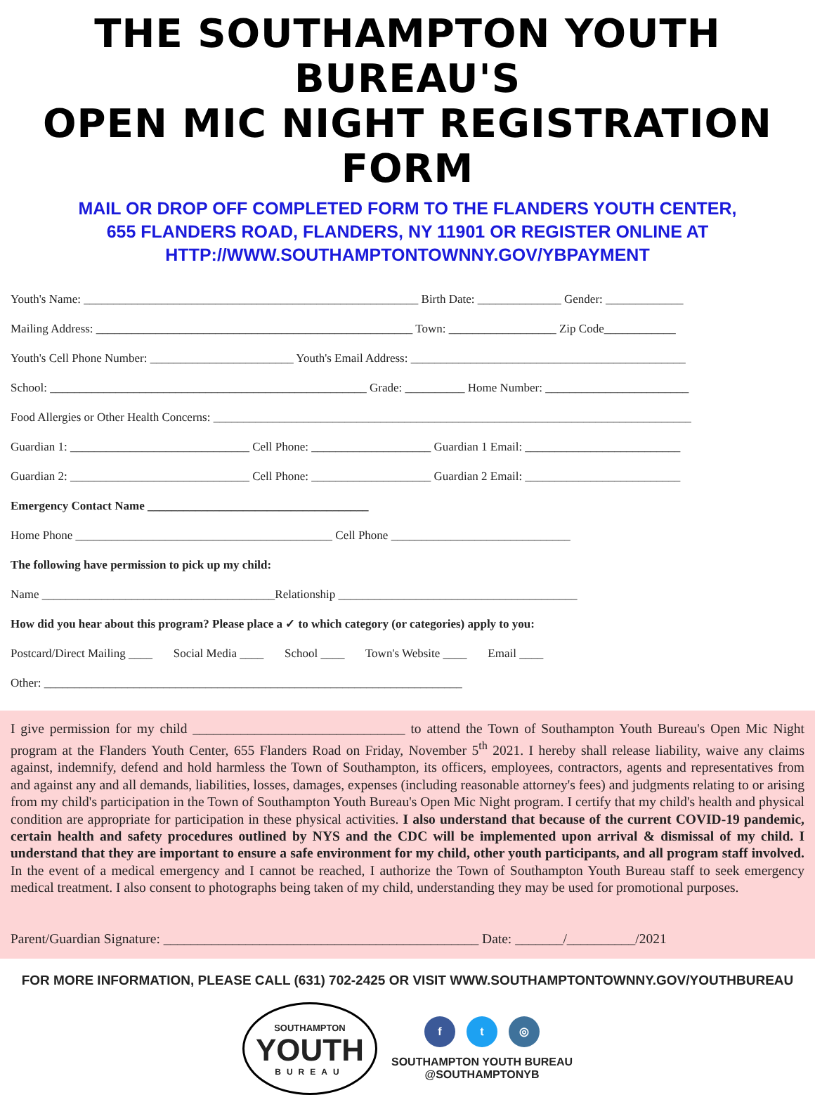THE SOUTHAMPTON YOUTH BUREAU'S
OPEN MIC NIGHT REGISTRATION FORM
MAIL OR DROP OFF COMPLETED FORM TO THE FLANDERS YOUTH CENTER,
655 FLANDERS ROAD, FLANDERS, NY 11901 OR REGISTER ONLINE AT
HTTP://WWW.SOUTHAMPTONTOWNNY.GOV/YBPAYMENT
Youth's Name: ________________________________________________________ Birth Date: ______________ Gender: _____________
Mailing Address: _____________________________________________________ Town: __________________ Zip Code____________
Youth's Cell Phone Number: ________________________ Youth's Email Address: ______________________________________________
School: _____________________________________________________ Grade: __________ Home Number: ________________________
Food Allergies or Other Health Concerns: ________________________________________________________________________________
Guardian 1: ______________________________ Cell Phone: ____________________ Guardian 1 Email: __________________________
Guardian 2: ______________________________ Cell Phone: ____________________ Guardian 2 Email: __________________________
Emergency Contact Name _____________________________________
Home Phone ___________________________________________ Cell Phone ______________________________
The following have permission to pick up my child:
Name _______________________________________Relationship ________________________________________
How did you hear about this program? Please place a ✓ to which category (or categories) apply to you:
Postcard/Direct Mailing ____ Social Media ____ School ____ Town's Website ____ Email ____
Other: ______________________________________________________________________
I give permission for my child _______________________________ to attend the Town of Southampton Youth Bureau's Open Mic Night program at the Flanders Youth Center, 655 Flanders Road on Friday, November 5<sup>th</sup> 2021. I hereby shall release liability, waive any claims against, indemnify, defend and hold harmless the Town of Southampton, its officers, employees, contractors, agents and representatives from and against any and all demands, liabilities, losses, damages, expenses (including reasonable attorney's fees) and judgments relating to or arising from my child's participation in the Town of Southampton Youth Bureau's Open Mic Night program. I certify that my child's health and physical condition are appropriate for participation in these physical activities. I also understand that because of the current COVID-19 pandemic, certain health and safety procedures outlined by NYS and the CDC will be implemented upon arrival & dismissal of my child. I understand that they are important to ensure a safe environment for my child, other youth participants, and all program staff involved. In the event of a medical emergency and I cannot be reached, I authorize the Town of Southampton Youth Bureau staff to seek emergency medical treatment. I also consent to photographs being taken of my child, understanding they may be used for promotional purposes.
Parent/Guardian Signature: ______________________________________________ Date: _______/__________/2021
FOR MORE INFORMATION, PLEASE CALL (631) 702-2425 OR VISIT WWW.SOUTHAMPTONTOWNNY.GOV/YOUTHBUREAU
SOUTHAMPTON
YOUTH
BUREAU
f t ◎
SOUTHAMPTON YOUTH BUREAU
@SOUTHAMPTONYB